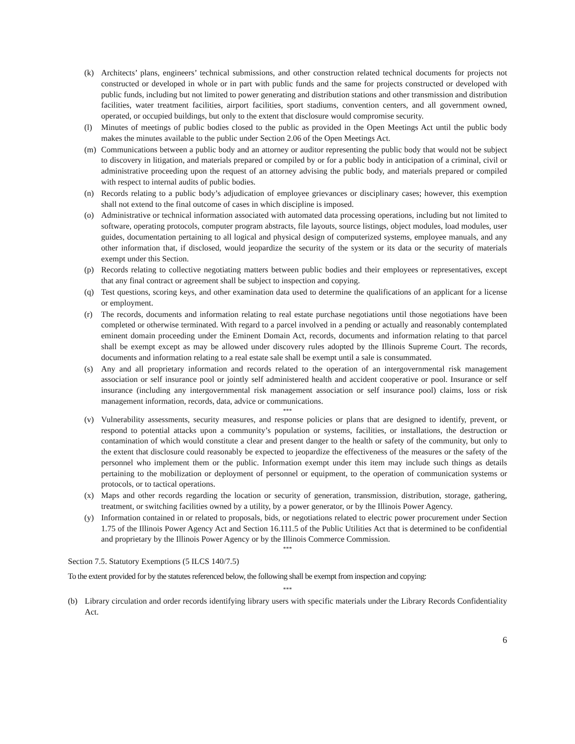(k) Architects’ plans, engineers’ technical submissions, and other construction related technical documents for projects not constructed or developed in whole or in part with public funds and the same for projects constructed or developed with public funds, including but not limited to power generating and distribution stations and other transmission and distribution facilities, water treatment facilities, airport facilities, sport stadiums, convention centers, and all government owned, operated, or occupied buildings, but only to the extent that disclosure would compromise security.
(l) Minutes of meetings of public bodies closed to the public as provided in the Open Meetings Act until the public body makes the minutes available to the public under Section 2.06 of the Open Meetings Act.
(m) Communications between a public body and an attorney or auditor representing the public body that would not be subject to discovery in litigation, and materials prepared or compiled by or for a public body in anticipation of a criminal, civil or administrative proceeding upon the request of an attorney advising the public body, and materials prepared or compiled with respect to internal audits of public bodies.
(n) Records relating to a public body’s adjudication of employee grievances or disciplinary cases; however, this exemption shall not extend to the final outcome of cases in which discipline is imposed.
(o) Administrative or technical information associated with automated data processing operations, including but not limited to software, operating protocols, computer program abstracts, file layouts, source listings, object modules, load modules, user guides, documentation pertaining to all logical and physical design of computerized systems, employee manuals, and any other information that, if disclosed, would jeopardize the security of the system or its data or the security of materials exempt under this Section.
(p) Records relating to collective negotiating matters between public bodies and their employees or representatives, except that any final contract or agreement shall be subject to inspection and copying.
(q) Test questions, scoring keys, and other examination data used to determine the qualifications of an applicant for a license or employment.
(r) The records, documents and information relating to real estate purchase negotiations until those negotiations have been completed or otherwise terminated. With regard to a parcel involved in a pending or actually and reasonably contemplated eminent domain proceeding under the Eminent Domain Act, records, documents and information relating to that parcel shall be exempt except as may be allowed under discovery rules adopted by the Illinois Supreme Court. The records, documents and information relating to a real estate sale shall be exempt until a sale is consummated.
(s) Any and all proprietary information and records related to the operation of an intergovernmental risk management association or self insurance pool or jointly self administered health and accident cooperative or pool. Insurance or self insurance (including any intergovernmental risk management association or self insurance pool) claims, loss or risk management information, records, data, advice or communications.
***
(v) Vulnerability assessments, security measures, and response policies or plans that are designed to identify, prevent, or respond to potential attacks upon a community’s population or systems, facilities, or installations, the destruction or contamination of which would constitute a clear and present danger to the health or safety of the community, but only to the extent that disclosure could reasonably be expected to jeopardize the effectiveness of the measures or the safety of the personnel who implement them or the public. Information exempt under this item may include such things as details pertaining to the mobilization or deployment of personnel or equipment, to the operation of communication systems or protocols, or to tactical operations.
(x) Maps and other records regarding the location or security of generation, transmission, distribution, storage, gathering, treatment, or switching facilities owned by a utility, by a power generator, or by the Illinois Power Agency.
(y) Information contained in or related to proposals, bids, or negotiations related to electric power procurement under Section 1.75 of the Illinois Power Agency Act and Section 16.111.5 of the Public Utilities Act that is determined to be confidential and proprietary by the Illinois Power Agency or by the Illinois Commerce Commission.
***
Section 7.5. Statutory Exemptions (5 ILCS 140/7.5)
To the extent provided for by the statutes referenced below, the following shall be exempt from inspection and copying:
***
(b) Library circulation and order records identifying library users with specific materials under the Library Records Confidentiality Act.
6